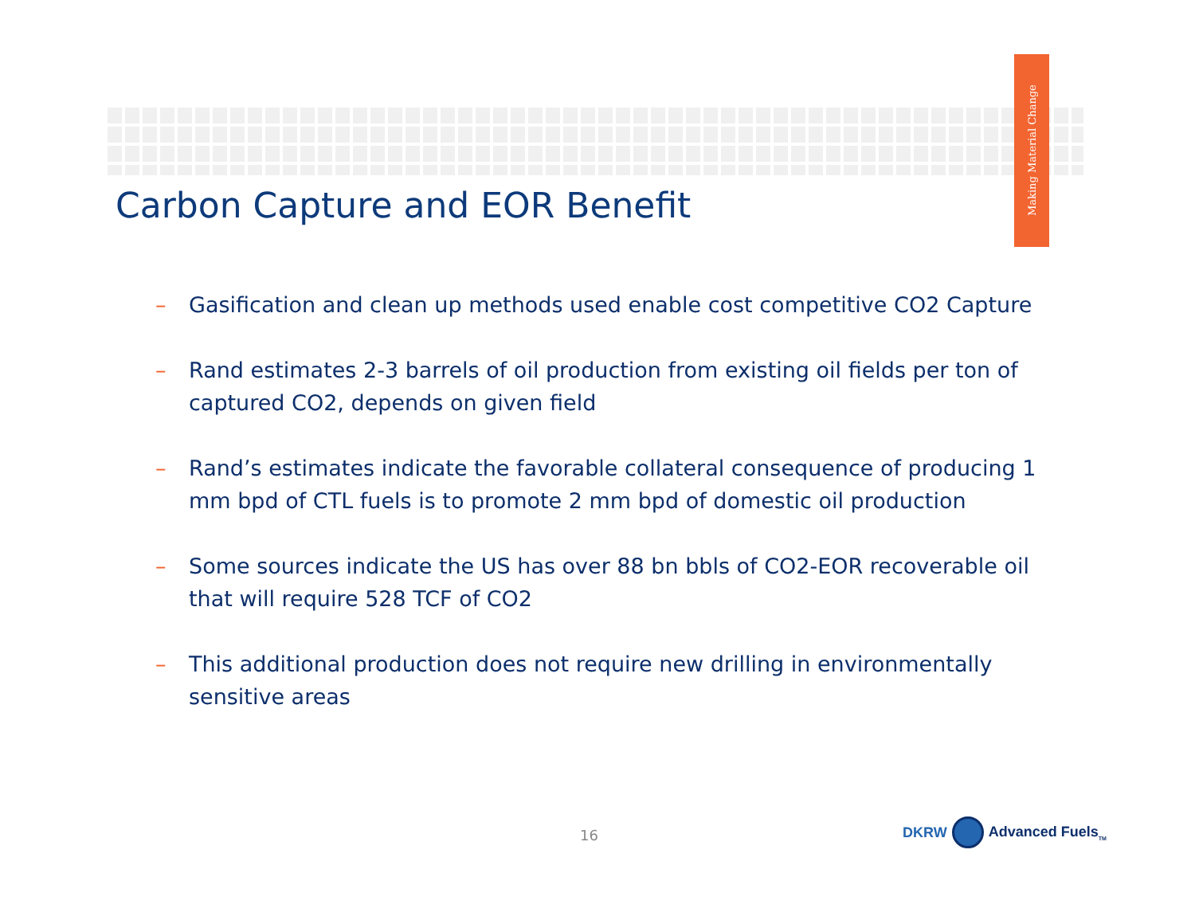Making Material Change
Carbon Capture and EOR Benefit
– Gasification and clean up methods used enable cost competitive CO2 Capture
– Rand estimates 2-3 barrels of oil production from existing oil fields per ton of captured CO2, depends on given field
– Rand’s estimates indicate the favorable collateral consequence of producing 1 mm bpd of CTL fuels is to promote 2 mm bpd of domestic oil production
– Some sources indicate the US has over 88 bn bbls of CO2-EOR recoverable oil that will require 528 TCF of CO2
– This additional production does not require new drilling in environmentally sensitive areas
16
DKRW Advanced Fuels<sub>TM</sub>